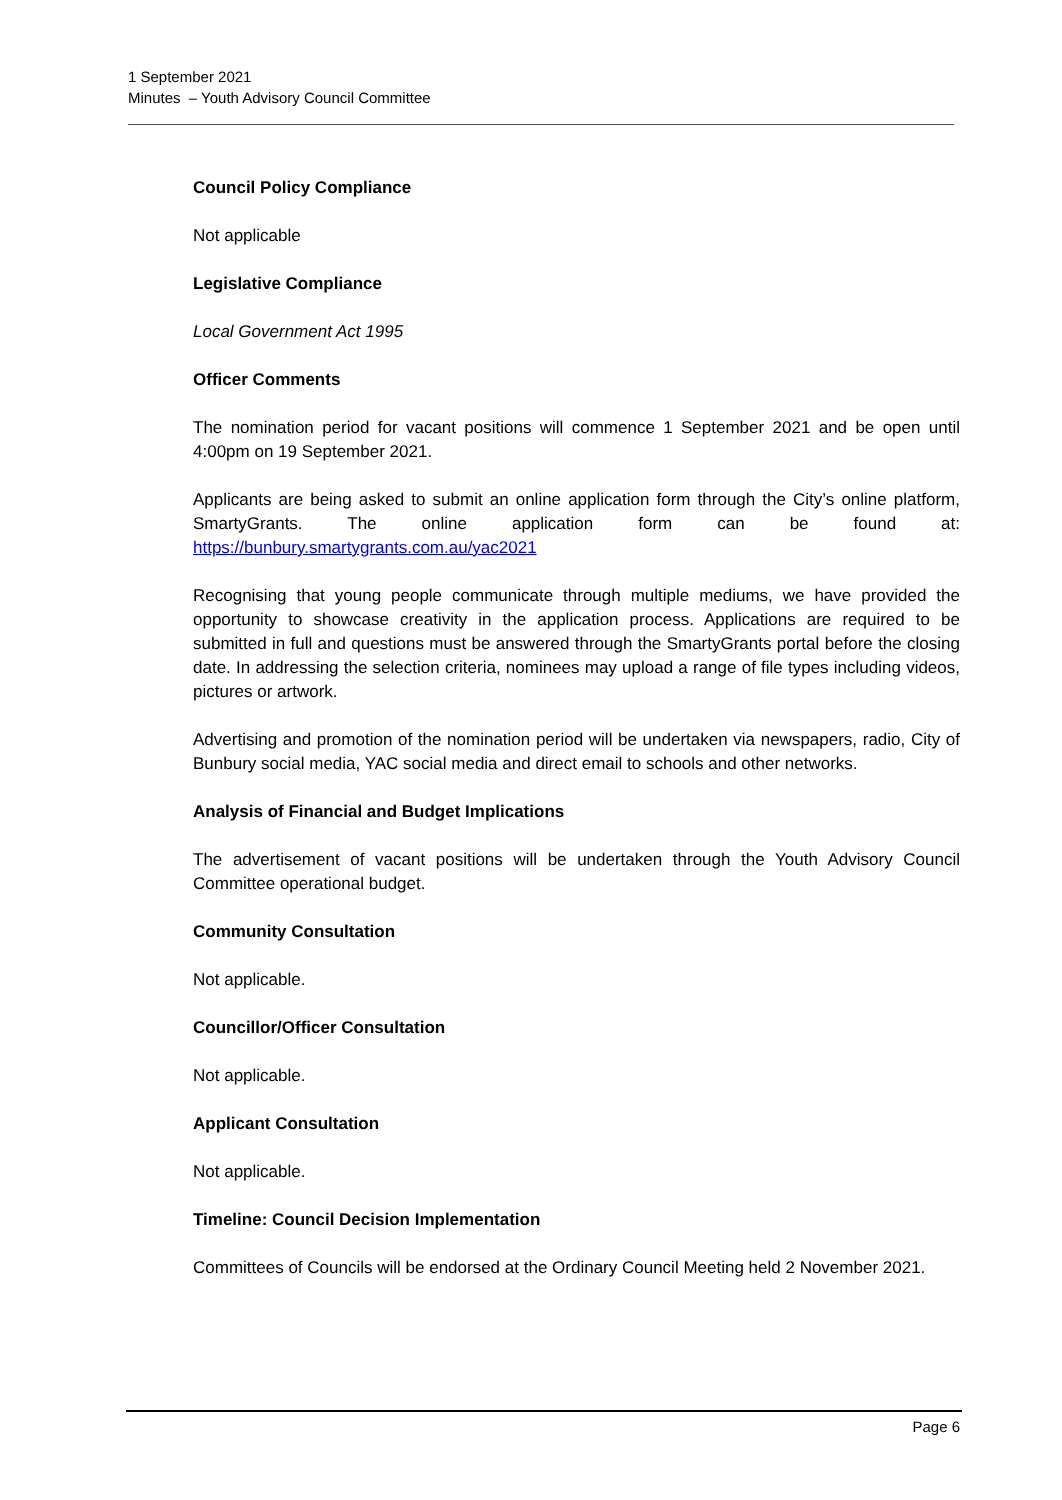1 September 2021
Minutes – Youth Advisory Council Committee
Council Policy Compliance
Not applicable
Legislative Compliance
Local Government Act 1995
Officer Comments
The nomination period for vacant positions will commence 1 September 2021 and be open until 4:00pm on 19 September 2021.
Applicants are being asked to submit an online application form through the City’s online platform, SmartyGrants. The online application form can be found at: https://bunbury.smartygrants.com.au/yac2021
Recognising that young people communicate through multiple mediums, we have provided the opportunity to showcase creativity in the application process. Applications are required to be submitted in full and questions must be answered through the SmartyGrants portal before the closing date. In addressing the selection criteria, nominees may upload a range of file types including videos, pictures or artwork.
Advertising and promotion of the nomination period will be undertaken via newspapers, radio, City of Bunbury social media, YAC social media and direct email to schools and other networks.
Analysis of Financial and Budget Implications
The advertisement of vacant positions will be undertaken through the Youth Advisory Council Committee operational budget.
Community Consultation
Not applicable.
Councillor/Officer Consultation
Not applicable.
Applicant Consultation
Not applicable.
Timeline: Council Decision Implementation
Committees of Councils will be endorsed at the Ordinary Council Meeting held 2 November 2021.
Page 6